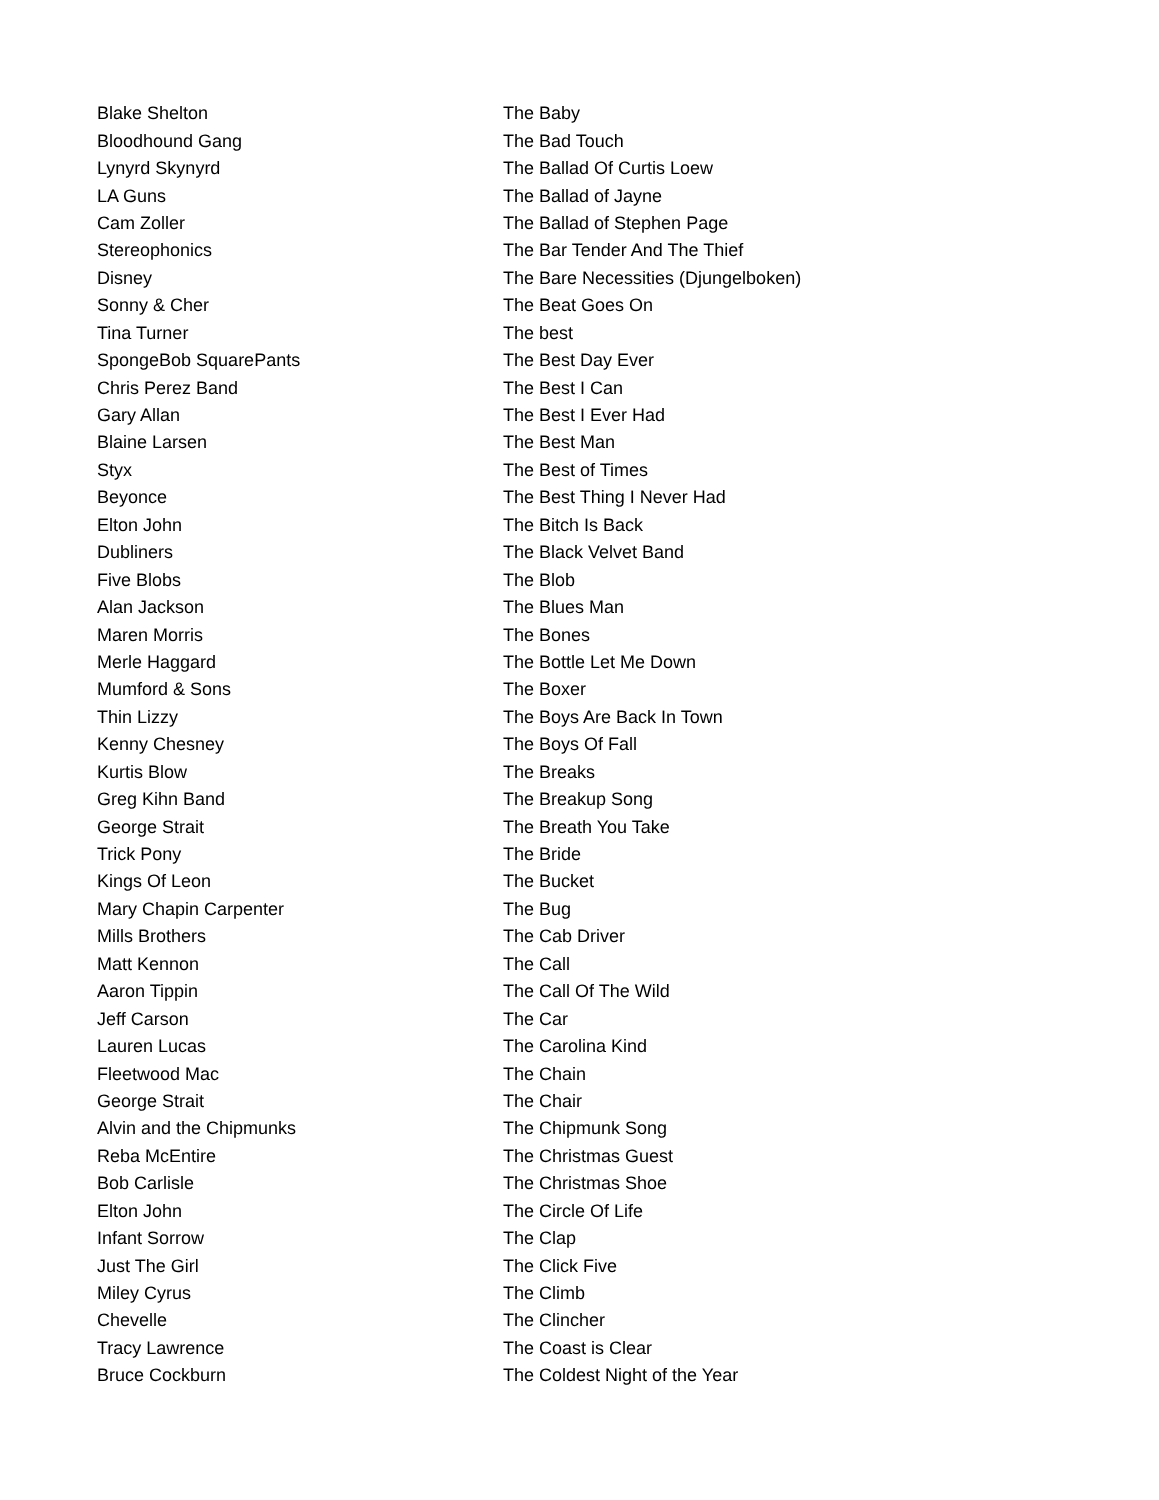| Blake Shelton | The Baby |
| Bloodhound Gang | The Bad Touch |
| Lynyrd Skynyrd | The Ballad Of Curtis Loew |
| LA Guns | The Ballad of Jayne |
| Cam Zoller | The Ballad of Stephen Page |
| Stereophonics | The Bar Tender And The Thief |
| Disney | The Bare Necessities (Djungelboken) |
| Sonny & Cher | The Beat Goes On |
| Tina Turner | The best |
| SpongeBob SquarePants | The Best Day Ever |
| Chris Perez Band | The Best I Can |
| Gary Allan | The Best I Ever Had |
| Blaine Larsen | The Best Man |
| Styx | The Best of Times |
| Beyonce | The Best Thing I Never Had |
| Elton John | The Bitch Is Back |
| Dubliners | The Black Velvet Band |
| Five Blobs | The Blob |
| Alan Jackson | The Blues Man |
| Maren Morris | The Bones |
| Merle Haggard | The Bottle Let Me Down |
| Mumford & Sons | The Boxer |
| Thin Lizzy | The Boys Are Back In Town |
| Kenny Chesney | The Boys Of Fall |
| Kurtis Blow | The Breaks |
| Greg Kihn Band | The Breakup Song |
| George Strait | The Breath You Take |
| Trick Pony | The Bride |
| Kings Of Leon | The Bucket |
| Mary Chapin Carpenter | The Bug |
| Mills Brothers | The Cab Driver |
| Matt Kennon | The Call |
| Aaron Tippin | The Call Of The Wild |
| Jeff Carson | The Car |
| Lauren Lucas | The Carolina Kind |
| Fleetwood Mac | The Chain |
| George Strait | The Chair |
| Alvin and the Chipmunks | The Chipmunk Song |
| Reba McEntire | The Christmas Guest |
| Bob Carlisle | The Christmas Shoe |
| Elton John | The Circle Of Life |
| Infant Sorrow | The Clap |
| Just The Girl | The Click Five |
| Miley Cyrus | The Climb |
| Chevelle | The Clincher |
| Tracy Lawrence | The Coast is Clear |
| Bruce Cockburn | The Coldest Night of the Year |